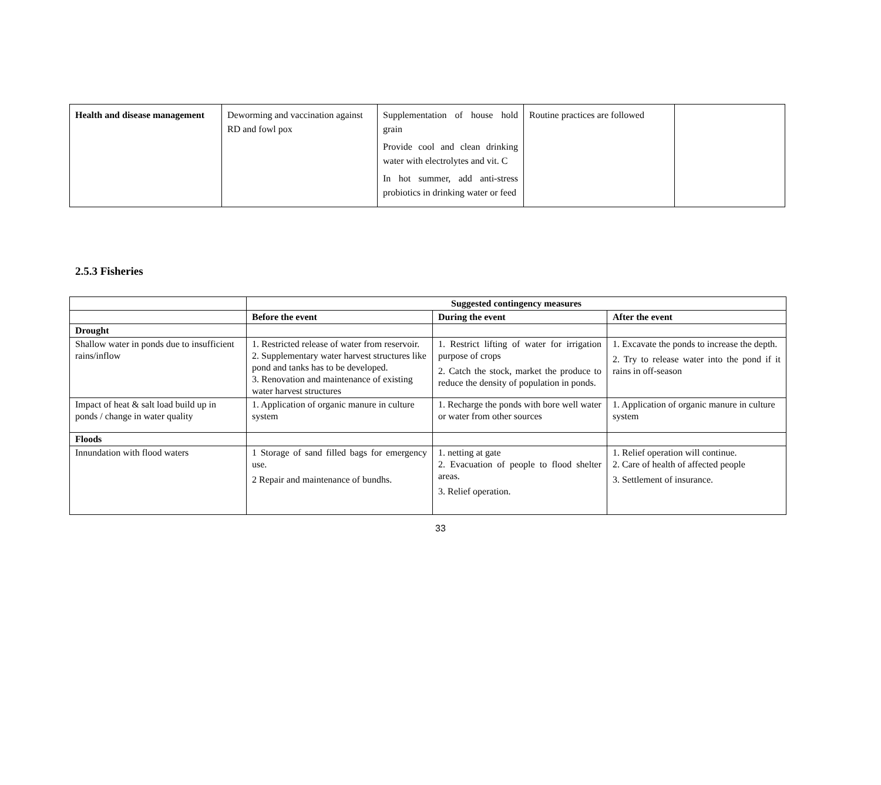| Health and disease management | Deworming and vaccination against RD and fowl pox | Supplementation of house hold grain Provide cool and clean drinking water with electrolytes and vit. C In hot summer, add anti-stress probiotics in drinking water or feed | Routine practices are followed | |
2.5.3 Fisheries
| | Suggested contingency measures | | |
| | Before the event | During the event | After the event |
| Drought | | | |
| Shallow water in ponds due to insufficient rains/inflow | 1. Restricted release of water from reservoir. 2. Supplementary water harvest structures like pond and tanks has to be developed. 3. Renovation and maintenance of existing water harvest structures | 1. Restrict lifting of water for irrigation purpose of crops 2. Catch the stock, market the produce to reduce the density of population in ponds. | 1. Excavate the ponds to increase the depth. 2. Try to release water into the pond if it rains in off-season |
| Impact of heat & salt load build up in ponds / change in water quality | 1. Application of organic manure in culture system | 1. Recharge the ponds with bore well water or water from other sources | 1. Application of organic manure in culture system |
| Floods | | | |
| Innundation with flood waters | 1 Storage of sand filled bags for emergency use. 2 Repair and maintenance of bundhs. | 1. netting at gate 2. Evacuation of people to flood shelter areas. 3. Relief operation. | 1. Relief operation will continue. 2. Care of health of affected people 3. Settlement of insurance. |
33